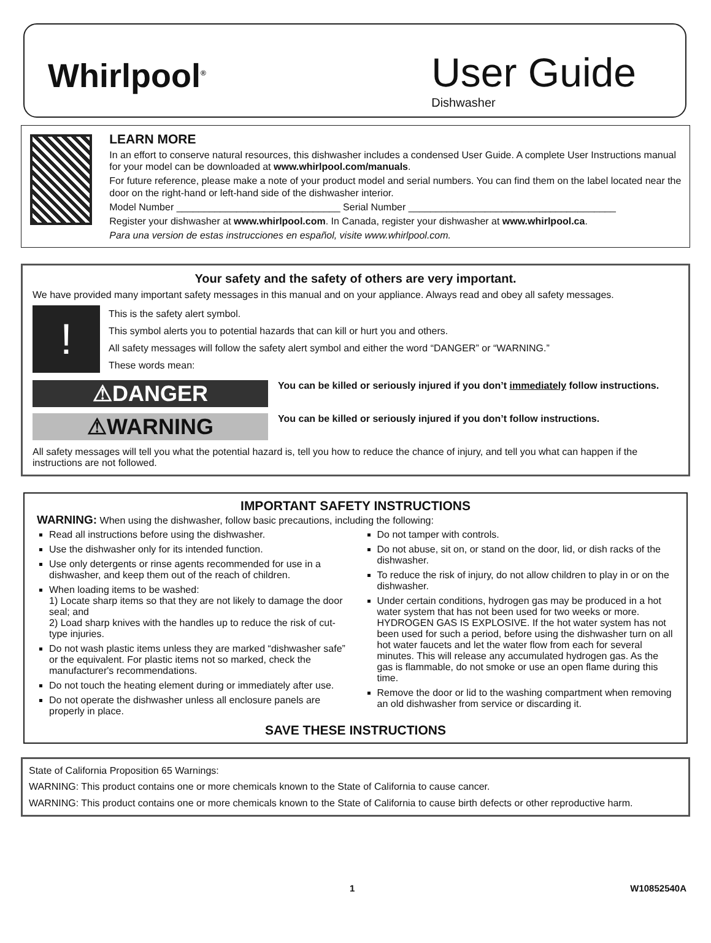Whirlpool<sup>®</sup>
User Guide
Dishwasher
LEARN MORE
In an effort to conserve natural resources, this dishwasher includes a condensed User Guide. A complete User Instructions manual for your model can be downloaded at www.whirlpool.com/manuals.
For future reference, please make a note of your product model and serial numbers. You can find them on the label located near the door on the right-hand or left-hand side of the dishwasher interior.
Model Number ______________________________ Serial Number ______________________________________
Register your dishwasher at www.whirlpool.com. In Canada, register your dishwasher at www.whirlpool.ca.
Para una version de estas instrucciones en español, visite www.whirlpool.com.
Your safety and the safety of others are very important.
We have provided many important safety messages in this manual and on your appliance. Always read and obey all safety messages.
!
This is the safety alert symbol.
This symbol alerts you to potential hazards that can kill or hurt you and others.
All safety messages will follow the safety alert symbol and either the word “DANGER” or “WARNING.”
These words mean:
⚠DANGER
You can be killed or seriously injured if you don’t immediately follow instructions.
⚠WARNING
You can be killed or seriously injured if you don’t follow instructions.
All safety messages will tell you what the potential hazard is, tell you how to reduce the chance of injury, and tell you what can happen if the instructions are not followed.
IMPORTANT SAFETY INSTRUCTIONS
WARNING: When using the dishwasher, follow basic precautions, including the following:
Read all instructions before using the dishwasher.
Use the dishwasher only for its intended function.
Use only detergents or rinse agents recommended for use in a dishwasher, and keep them out of the reach of children.
When loading items to be washed:
1) Locate sharp items so that they are not likely to damage the door seal; and
2) Load sharp knives with the handles up to reduce the risk of cut-type injuries.
Do not wash plastic items unless they are marked “dishwasher safe” or the equivalent. For plastic items not so marked, check the manufacturer's recommendations.
Do not touch the heating element during or immediately after use.
Do not operate the dishwasher unless all enclosure panels are properly in place.
Do not tamper with controls.
Do not abuse, sit on, or stand on the door, lid, or dish racks of the dishwasher.
To reduce the risk of injury, do not allow children to play in or on the dishwasher.
Under certain conditions, hydrogen gas may be produced in a hot water system that has not been used for two weeks or more. HYDROGEN GAS IS EXPLOSIVE. If the hot water system has not been used for such a period, before using the dishwasher turn on all hot water faucets and let the water flow from each for several minutes. This will release any accumulated hydrogen gas. As the gas is flammable, do not smoke or use an open flame during this time.
Remove the door or lid to the washing compartment when removing an old dishwasher from service or discarding it.
SAVE THESE INSTRUCTIONS
State of California Proposition 65 Warnings:
WARNING: This product contains one or more chemicals known to the State of California to cause cancer.
WARNING: This product contains one or more chemicals known to the State of California to cause birth defects or other reproductive harm.
1 W10852540A